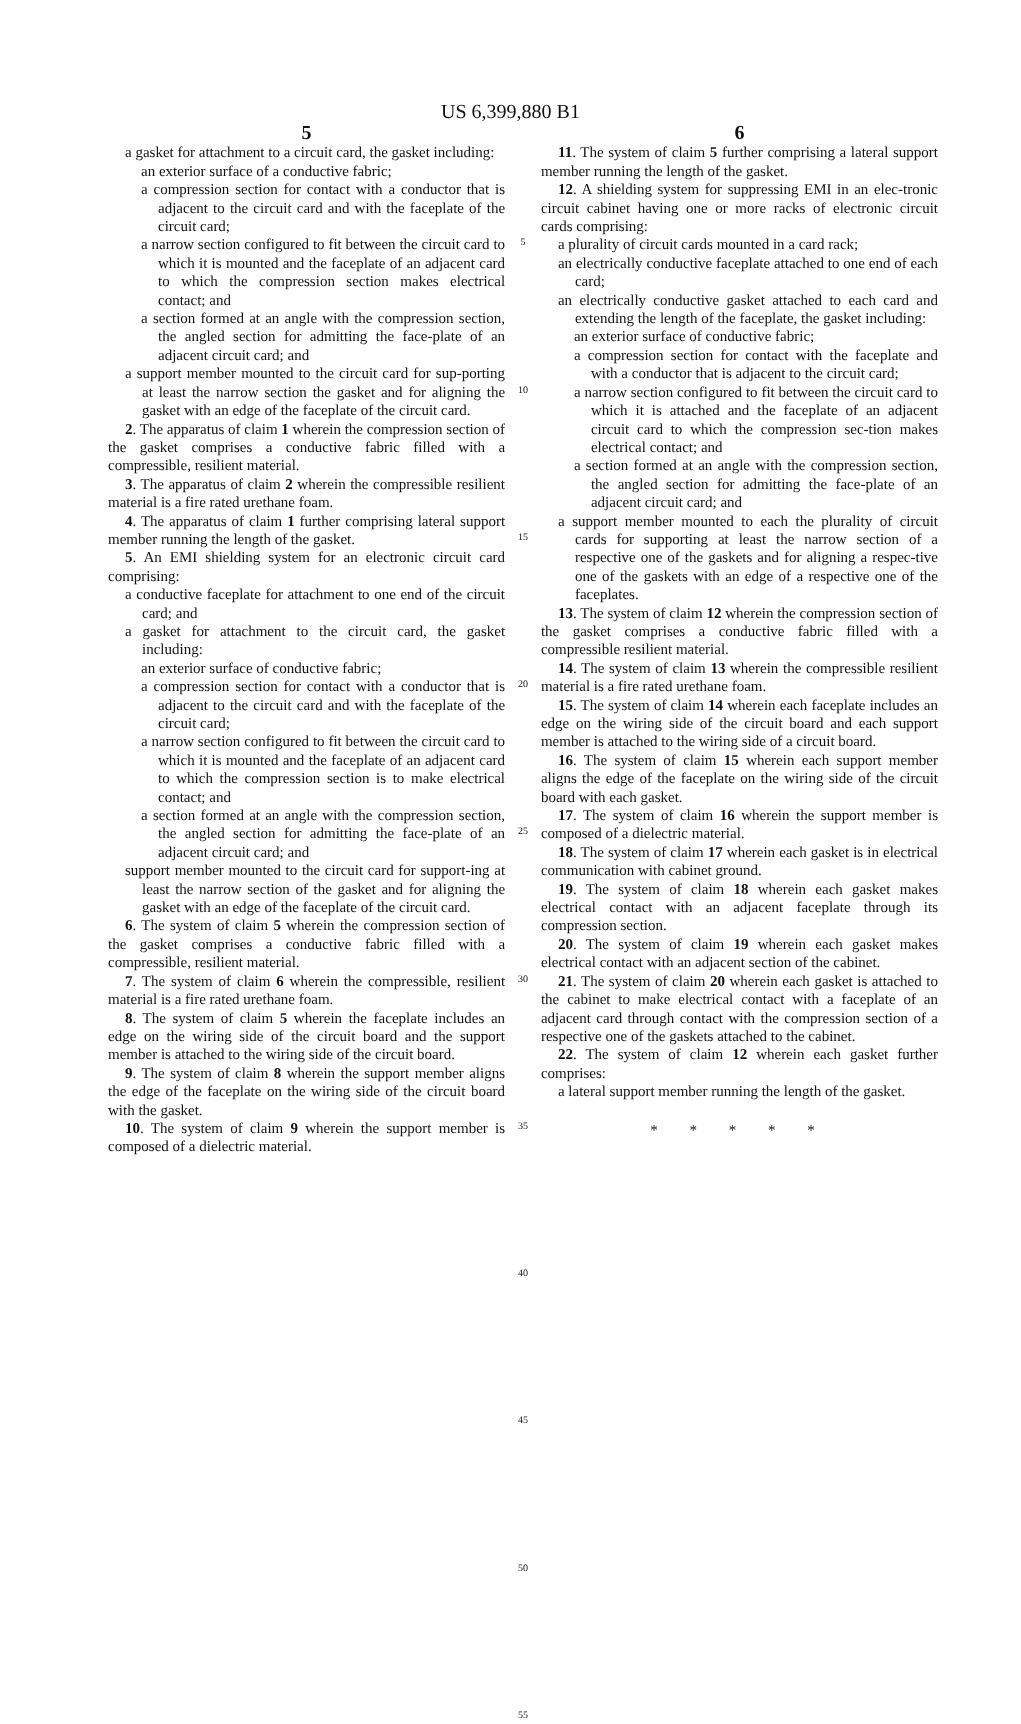US 6,399,880 B1
5
a gasket for attachment to a circuit card, the gasket including:
an exterior surface of a conductive fabric;
a compression section for contact with a conductor that is adjacent to the circuit card and with the faceplate of the circuit card;
a narrow section configured to fit between the circuit card to which it is mounted and the faceplate of an adjacent card to which the compression section makes electrical contact; and
a section formed at an angle with the compression section, the angled section for admitting the face-plate of an adjacent circuit card; and
a support member mounted to the circuit card for sup-porting at least the narrow section the gasket and for aligning the gasket with an edge of the faceplate of the circuit card.
2. The apparatus of claim 1 wherein the compression section of the gasket comprises a conductive fabric filled with a compressible, resilient material.
3. The apparatus of claim 2 wherein the compressible resilient material is a fire rated urethane foam.
4. The apparatus of claim 1 further comprising lateral support member running the length of the gasket.
5. An EMI shielding system for an electronic circuit card comprising:
a conductive faceplate for attachment to one end of the circuit card; and
a gasket for attachment to the circuit card, the gasket including:
an exterior surface of conductive fabric;
a compression section for contact with a conductor that is adjacent to the circuit card and with the faceplate of the circuit card;
a narrow section configured to fit between the circuit card to which it is mounted and the faceplate of an adjacent card to which the compression section is to make electrical contact; and
a section formed at an angle with the compression section, the angled section for admitting the face-plate of an adjacent circuit card; and
support member mounted to the circuit card for support-ing at least the narrow section of the gasket and for aligning the gasket with an edge of the faceplate of the circuit card.
6. The system of claim 5 wherein the compression section of the gasket comprises a conductive fabric filled with a compressible, resilient material.
7. The system of claim 6 wherein the compressible, resilient material is a fire rated urethane foam.
8. The system of claim 5 wherein the faceplate includes an edge on the wiring side of the circuit board and the support member is attached to the wiring side of the circuit board.
9. The system of claim 8 wherein the support member aligns the edge of the faceplate on the wiring side of the circuit board with the gasket.
10. The system of claim 9 wherein the support member is composed of a dielectric material.
5
10
15
20
25
30
35
40
45
50
55
6
11. The system of claim 5 further comprising a lateral support member running the length of the gasket.
12. A shielding system for suppressing EMI in an elec-tronic circuit cabinet having one or more racks of electronic circuit cards comprising:
a plurality of circuit cards mounted in a card rack;
an electrically conductive faceplate attached to one end of each card;
an electrically conductive gasket attached to each card and extending the length of the faceplate, the gasket including:
an exterior surface of conductive fabric;
a compression section for contact with the faceplate and with a conductor that is adjacent to the circuit card;
a narrow section configured to fit between the circuit card to which it is attached and the faceplate of an adjacent circuit card to which the compression sec-tion makes electrical contact; and
a section formed at an angle with the compression section, the angled section for admitting the face-plate of an adjacent circuit card; and
a support member mounted to each the plurality of circuit cards for supporting at least the narrow section of a respective one of the gaskets and for aligning a respec-tive one of the gaskets with an edge of a respective one of the faceplates.
13. The system of claim 12 wherein the compression section of the gasket comprises a conductive fabric filled with a compressible resilient material.
14. The system of claim 13 wherein the compressible resilient material is a fire rated urethane foam.
15. The system of claim 14 wherein each faceplate includes an edge on the wiring side of the circuit board and each support member is attached to the wiring side of a circuit board.
16. The system of claim 15 wherein each support member aligns the edge of the faceplate on the wiring side of the circuit board with each gasket.
17. The system of claim 16 wherein the support member is composed of a dielectric material.
18. The system of claim 17 wherein each gasket is in electrical communication with cabinet ground.
19. The system of claim 18 wherein each gasket makes electrical contact with an adjacent faceplate through its compression section.
20. The system of claim 19 wherein each gasket makes electrical contact with an adjacent section of the cabinet.
21. The system of claim 20 wherein each gasket is attached to the cabinet to make electrical contact with a faceplate of an adjacent card through contact with the compression section of a respective one of the gaskets attached to the cabinet.
22. The system of claim 12 wherein each gasket further comprises:
a lateral support member running the length of the gasket.
* * * * *